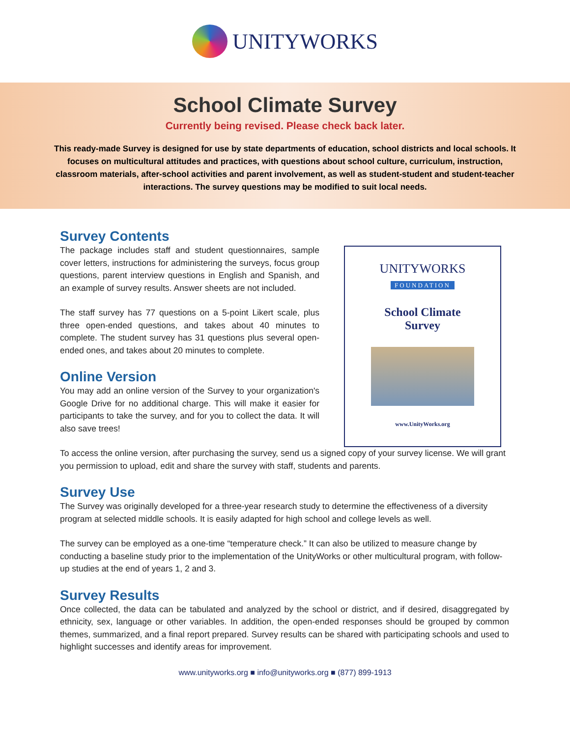UNITYWORKS
School Climate Survey
Currently being revised. Please check back later.
This ready-made Survey is designed for use by state departments of education, school districts and local schools. It focuses on multicultural attitudes and practices, with questions about school culture, curriculum, instruction, classroom materials, after-school activities and parent involvement, as well as student-student and student-teacher interactions. The survey questions may be modified to suit local needs.
Survey Contents
The package includes staff and student questionnaires, sample cover letters, instructions for administering the surveys, focus group questions, parent interview questions in English and Spanish, and an example of survey results. Answer sheets are not included.
The staff survey has 77 questions on a 5-point Likert scale, plus three open-ended questions, and takes about 40 minutes to complete. The student survey has 31 questions plus several open-ended ones, and takes about 20 minutes to complete.
Online Version
You may add an online version of the Survey to your organization's Google Drive for no additional charge. This will make it easier for participants to take the survey, and for you to collect the data. It will also save trees!
UNITYWORKS
FOUNDATION
School Climate
Survey
www.UnityWorks.org
To access the online version, after purchasing the survey, send us a signed copy of your survey license. We will grant you permission to upload, edit and share the survey with staff, students and parents.
Survey Use
The Survey was originally developed for a three-year research study to determine the effectiveness of a diversity program at selected middle schools. It is easily adapted for high school and college levels as well.
The survey can be employed as a one-time “temperature check.” It can also be utilized to measure change by conducting a baseline study prior to the implementation of the UnityWorks or other multicultural program, with follow-up studies at the end of years 1, 2 and 3.
Survey Results
Once collected, the data can be tabulated and analyzed by the school or district, and if desired, disaggregated by ethnicity, sex, language or other variables. In addition, the open-ended responses should be grouped by common themes, summarized, and a final report prepared. Survey results can be shared with participating schools and used to highlight successes and identify areas for improvement.
www.unityworks.org ■ info@unityworks.org ■ (877) 899-1913